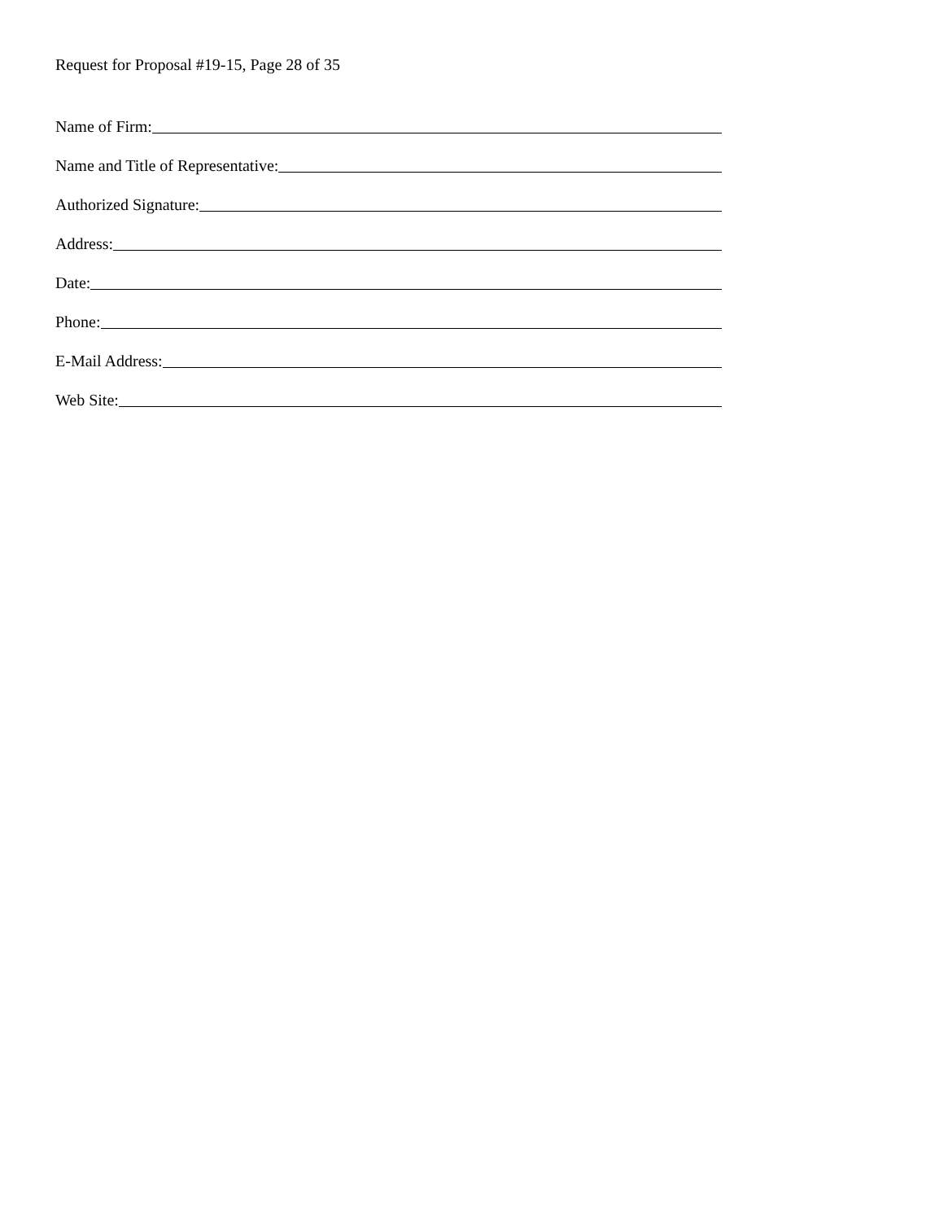Request for Proposal #19-15, Page 28 of 35
Name of Firm:
Name and Title of Representative:
Authorized Signature:
Address:
Date:
Phone:
E-Mail Address:
Web Site: